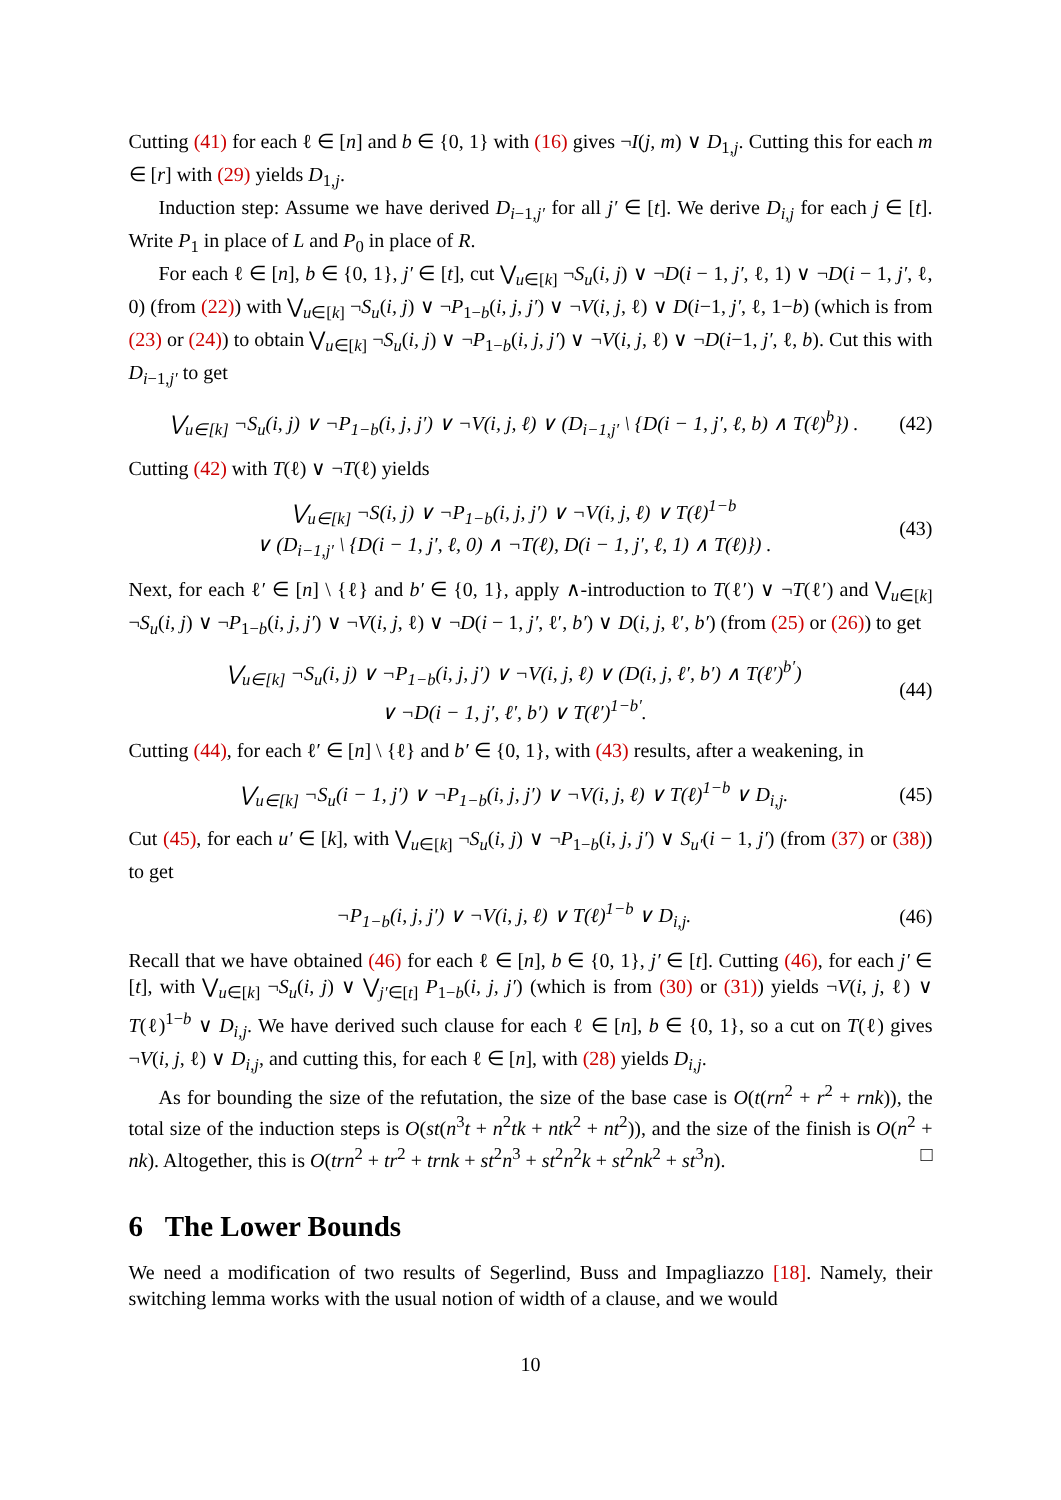Cutting (41) for each ℓ ∈ [n] and b ∈ {0, 1} with (16) gives ¬I(j, m) ∨ D<sub>1,j</sub>. Cutting this for each m ∈ [r] with (29) yields D<sub>1,j</sub>.
Induction step: Assume we have derived D<sub>i−1,j′</sub> for all j′ ∈ [t]. We derive D<sub>i,j</sub> for each j ∈ [t]. Write P<sub>1</sub> in place of L and P<sub>0</sub> in place of R.
For each ℓ ∈ [n], b ∈ {0, 1}, j′ ∈ [t], cut ⋁<sub>u∈[k]</sub> ¬S<sub>u</sub>(i, j) ∨ ¬D(i − 1, j′, ℓ, 1) ∨ ¬D(i − 1, j′, ℓ, 0) (from (22)) with ⋁<sub>u∈[k]</sub> ¬S<sub>u</sub>(i, j) ∨ ¬P<sub>1−b</sub>(i, j, j′) ∨ ¬V(i, j, ℓ) ∨ D(i−1, j′, ℓ, 1−b) (which is from (23) or (24)) to obtain ⋁<sub>u∈[k]</sub> ¬S<sub>u</sub>(i, j) ∨ ¬P<sub>1−b</sub>(i, j, j′) ∨ ¬V(i, j, ℓ) ∨ ¬D(i−1, j′, ℓ, b). Cut this with D<sub>i−1,j′</sub> to get
⋁<sub>u∈[k]</sub> ¬S<sub>u</sub>(i, j) ∨ ¬P<sub>1−b</sub>(i, j, j′) ∨ ¬V(i, j, ℓ) ∨ (D<sub>i−1,j′</sub> \ {D(i − 1, j′, ℓ, b) ∧ T(ℓ)<sup>b</sup>}) . (42)
Cutting (42) with T(ℓ) ∨ ¬T(ℓ) yields
⋁<sub>u∈[k]</sub> ¬S(i, j) ∨ ¬P<sub>1−b</sub>(i, j, j′) ∨ ¬V(i, j, ℓ) ∨ T(ℓ)<sup>1−b</sup>
∨ (D<sub>i−1,j′</sub> \ {D(i − 1, j′, ℓ, 0) ∧ ¬T(ℓ), D(i − 1, j′, ℓ, 1) ∧ T(ℓ)}) . (43)
Next, for each ℓ′ ∈ [n] \ {ℓ} and b′ ∈ {0, 1}, apply ∧-introduction to T(ℓ′) ∨ ¬T(ℓ′) and ⋁<sub>u∈[k]</sub> ¬S<sub>u</sub>(i, j) ∨ ¬P<sub>1−b</sub>(i, j, j′) ∨ ¬V(i, j, ℓ) ∨ ¬D(i − 1, j′, ℓ′, b′) ∨ D(i, j, ℓ′, b′) (from (25) or (26)) to get
⋁<sub>u∈[k]</sub> ¬S<sub>u</sub>(i, j) ∨ ¬P<sub>1−b</sub>(i, j, j′) ∨ ¬V(i, j, ℓ) ∨ (D(i, j, ℓ′, b′) ∧ T(ℓ′)<sup>b′</sup>)
∨ ¬D(i − 1, j′, ℓ′, b′) ∨ T(ℓ′)<sup>1−b′</sup>. (44)
Cutting (44), for each ℓ′ ∈ [n] \ {ℓ} and b′ ∈ {0, 1}, with (43) results, after a weakening, in
⋁<sub>u∈[k]</sub> ¬S<sub>u</sub>(i − 1, j′) ∨ ¬P<sub>1−b</sub>(i, j, j′) ∨ ¬V(i, j, ℓ) ∨ T(ℓ)<sup>1−b</sup> ∨ D<sub>i,j</sub>. (45)
Cut (45), for each u′ ∈ [k], with ⋁<sub>u∈[k]</sub> ¬S<sub>u</sub>(i, j) ∨ ¬P<sub>1−b</sub>(i, j, j′) ∨ S<sub>u′</sub>(i − 1, j′) (from (37) or (38)) to get
¬P<sub>1−b</sub>(i, j, j′) ∨ ¬V(i, j, ℓ) ∨ T(ℓ)<sup>1−b</sup> ∨ D<sub>i,j</sub>. (46)
Recall that we have obtained (46) for each ℓ ∈ [n], b ∈ {0, 1}, j′ ∈ [t]. Cutting (46), for each j′ ∈ [t], with ⋁<sub>u∈[k]</sub> ¬S<sub>u</sub>(i, j) ∨ ⋁<sub>j′∈[t]</sub> P<sub>1−b</sub>(i, j, j′) (which is from (30) or (31)) yields ¬V(i, j, ℓ) ∨ T(ℓ)<sup>1−b</sup> ∨ D<sub>i,j</sub>. We have derived such clause for each ℓ ∈ [n], b ∈ {0, 1}, so a cut on T(ℓ) gives ¬V(i, j, ℓ) ∨ D<sub>i,j</sub>, and cutting this, for each ℓ ∈ [n], with (28) yields D<sub>i,j</sub>.
As for bounding the size of the refutation, the size of the base case is O(t(rn<sup>2</sup> + r<sup>2</sup> + rnk)), the total size of the induction steps is O(st(n<sup>3</sup>t + n<sup>2</sup>tk + ntk<sup>2</sup> + nt<sup>2</sup>)), and the size of the finish is O(n<sup>2</sup> + nk). Altogether, this is O(trn<sup>2</sup> + tr<sup>2</sup> + trnk + st<sup>2</sup>n<sup>3</sup> + st<sup>2</sup>n<sup>2</sup>k + st<sup>2</sup>nk<sup>2</sup> + st<sup>3</sup>n). □
6 The Lower Bounds
We need a modification of two results of Segerlind, Buss and Impagliazzo [18]. Namely, their switching lemma works with the usual notion of width of a clause, and we would
10